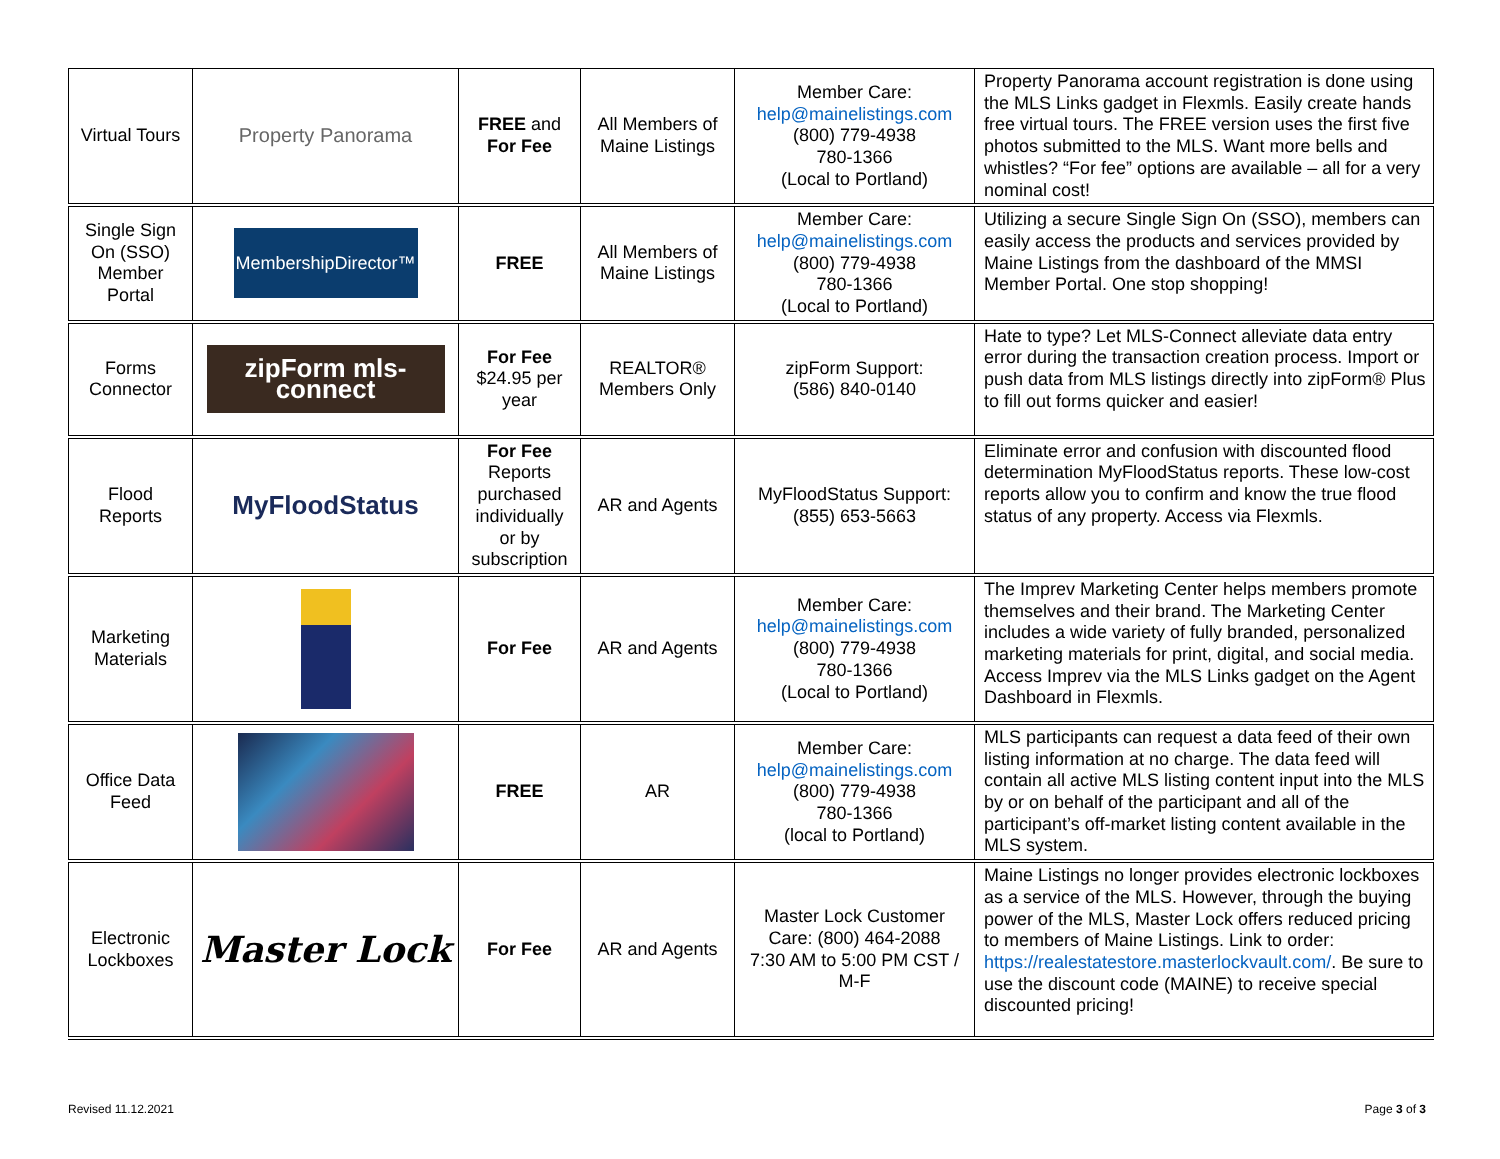| Virtual Tours | Property Panorama | FREE and For Fee | All Members of Maine Listings | Member Care: help@mainelistings.com (800) 779-4938 780-1366 (Local to Portland) | Property Panorama account registration is done using the MLS Links gadget in Flexmls. Easily create hands free virtual tours. The FREE version uses the first five photos submitted to the MLS. Want more bells and whistles? “For fee” options are available – all for a very nominal cost! |
| Single Sign On (SSO) Member Portal | MembershipDirector™ | FREE | All Members of Maine Listings | Member Care: help@mainelistings.com (800) 779-4938 780-1366 (Local to Portland) | Utilizing a secure Single Sign On (SSO), members can easily access the products and services provided by Maine Listings from the dashboard of the MMSI Member Portal. One stop shopping! |
| Forms Connector | zipForm mls-connect | For Fee $24.95 per year | REALTOR® Members Only | zipForm Support: (586) 840-0140 | Hate to type? Let MLS-Connect alleviate data entry error during the transaction creation process. Import or push data from MLS listings directly into zipForm® Plus to fill out forms quicker and easier! |
| Flood Reports | MyFloodStatus | For Fee Reports purchased individually or by subscription | AR and Agents | MyFloodStatus Support: (855) 653-5663 | Eliminate error and confusion with discounted flood determination MyFloodStatus reports. These low-cost reports allow you to confirm and know the true flood status of any property. Access via Flexmls. |
| Marketing Materials | | For Fee | AR and Agents | Member Care: help@mainelistings.com (800) 779-4938 780-1366 (Local to Portland) | The Imprev Marketing Center helps members promote themselves and their brand. The Marketing Center includes a wide variety of fully branded, personalized marketing materials for print, digital, and social media. Access Imprev via the MLS Links gadget on the Agent Dashboard in Flexmls. |
| Office Data Feed | | FREE | AR | Member Care: help@mainelistings.com (800) 779-4938 780-1366 (local to Portland) | MLS participants can request a data feed of their own listing information at no charge. The data feed will contain all active MLS listing content input into the MLS by or on behalf of the participant and all of the participant’s off-market listing content available in the MLS system. |
| Electronic Lockboxes | Master Lock | For Fee | AR and Agents | Master Lock Customer Care: (800) 464-2088 7:30 AM to 5:00 PM CST / M-F | Maine Listings no longer provides electronic lockboxes as a service of the MLS. However, through the buying power of the MLS, Master Lock offers reduced pricing to members of Maine Listings. Link to order: https://realestatestore.masterlockvault.com/ . Be sure to use the discount code (MAINE) to receive special discounted pricing! |
Revised 11.12.2021 Page 3 of 3